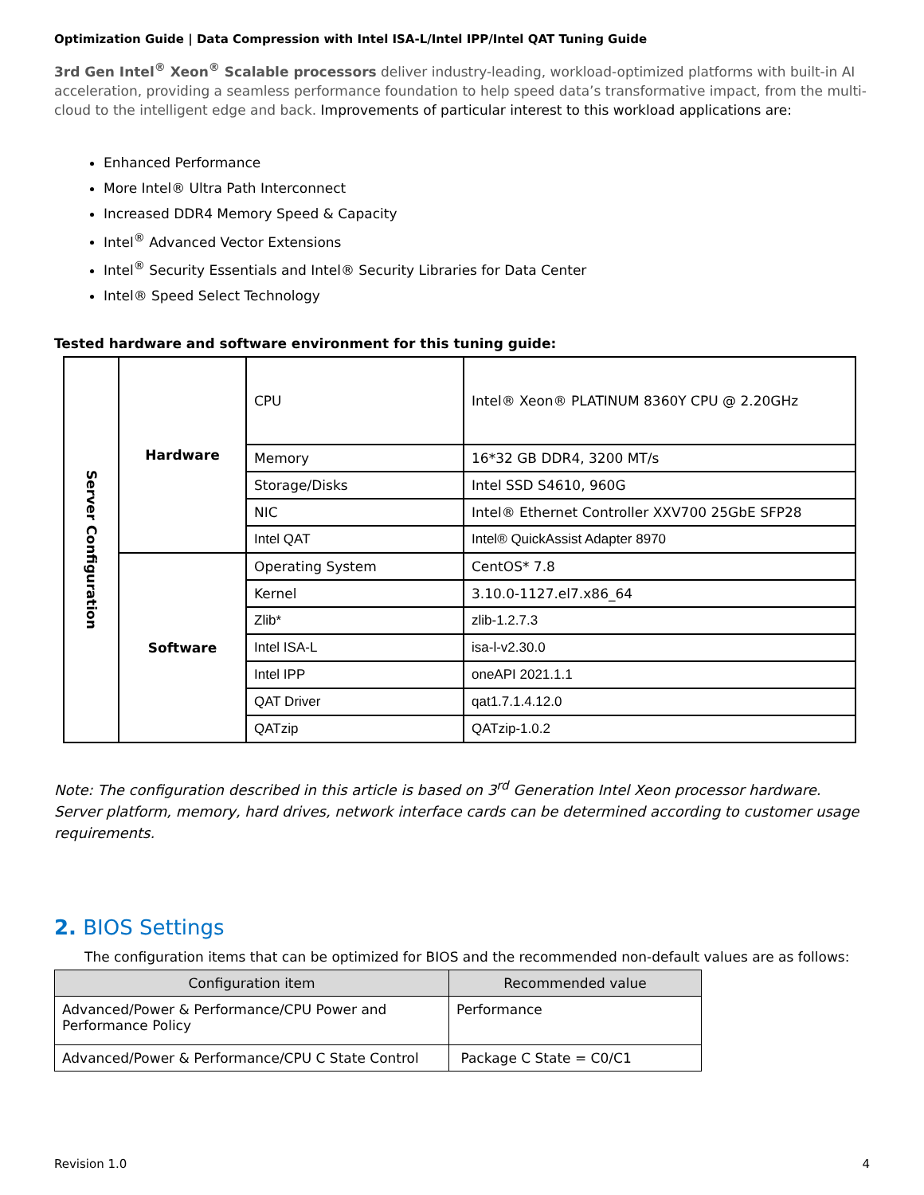Optimization Guide | Data Compression with Intel ISA-L/Intel IPP/Intel QAT Tuning Guide
3rd Gen Intel<sup>®</sup> Xeon<sup>®</sup> Scalable processors deliver industry-leading, workload-optimized platforms with built-in AI acceleration, providing a seamless performance foundation to help speed data’s transformative impact, from the multi-cloud to the intelligent edge and back. Improvements of particular interest to this workload applications are:
Enhanced Performance
More Intel® Ultra Path Interconnect
Increased DDR4 Memory Speed & Capacity
Intel<sup>®</sup> Advanced Vector Extensions
Intel<sup>®</sup> Security Essentials and Intel® Security Libraries for Data Center
Intel® Speed Select Technology
Tested hardware and software environment for this tuning guide:
| Server Configuration | Hardware | CPU | Intel® Xeon® PLATINUM 8360Y CPU @ 2.20GHz |
| | | Memory | 16*32 GB DDR4, 3200 MT/s |
| | | Storage/Disks | Intel SSD S4610, 960G |
| | | NIC | Intel® Ethernet Controller XXV700 25GbE SFP28 |
| | | Intel QAT | Intel® QuickAssist Adapter 8970 |
| | Software | Operating System | CentOS* 7.8 |
| | | Kernel | 3.10.0-1127.el7.x86_64 |
| | | Zlib* | zlib-1.2.7.3 |
| | | Intel ISA-L | isa-l-v2.30.0 |
| | | Intel IPP | oneAPI 2021.1.1 |
| | | QAT Driver | qat1.7.1.4.12.0 |
| | | QATzip | QATzip-1.0.2 |
Note: The configuration described in this article is based on 3<sup>rd</sup> Generation Intel Xeon processor hardware. Server platform, memory, hard drives, network interface cards can be determined according to customer usage requirements.
2. BIOS Settings
The configuration items that can be optimized for BIOS and the recommended non-default values are as follows:
| Configuration item | Recommended value |
| --- | --- |
| Advanced/Power & Performance/CPU Power and Performance Policy | Performance |
| Advanced/Power & Performance/CPU C State Control | Package C State = C0/C1 |
Revision 1.0 4